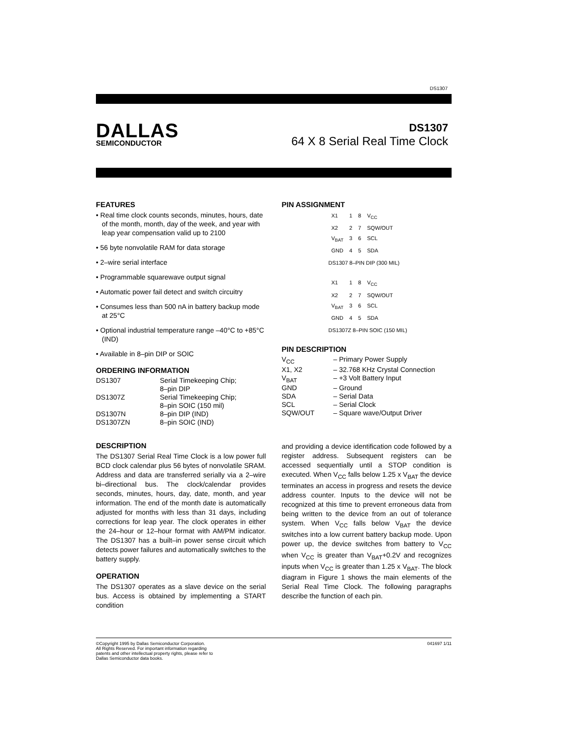DS1307
DALLAS
SEMICONDUCTOR
DS1307
64 X 8 Serial Real Time Clock
FEATURES
• Real time clock counts seconds, minutes, hours, date of the month, month, day of the week, and year with leap year compensation valid up to 2100
• 56 byte nonvolatile RAM for data storage
• 2–wire serial interface
• Programmable squarewave output signal
• Automatic power fail detect and switch circuitry
• Consumes less than 500 nA in battery backup mode at 25°C
• Optional industrial temperature range –40°C to +85°C (IND)
• Available in 8–pin DIP or SOIC
ORDERING INFORMATION
| DS1307 | Serial Timekeeping Chip; 8–pin DIP |
| DS1307Z | Serial Timekeeping Chip; 8–pin SOIC (150 mil) |
| DS1307N | 8–pin DIP (IND) |
| DS1307ZN | 8–pin SOIC (IND) |
DESCRIPTION
The DS1307 Serial Real Time Clock is a low power full BCD clock calendar plus 56 bytes of nonvolatile SRAM. Address and data are transferred serially via a 2–wire bi–directional bus. The clock/calendar provides seconds, minutes, hours, day, date, month, and year information. The end of the month date is automatically adjusted for months with less than 31 days, including corrections for leap year. The clock operates in either the 24–hour or 12–hour format with AM/PM indicator. The DS1307 has a built–in power sense circuit which detects power failures and automatically switches to the battery supply.
OPERATION
The DS1307 operates as a slave device on the serial bus. Access is obtained by implementing a START condition
PIN ASSIGNMENT
| X1 | 1 | 8 | V<sub>CC</sub> |
| X2 | 2 | 7 | SQW/OUT |
| V<sub>BAT</sub> | 3 | 6 | SCL |
| GND | 4 | 5 | SDA |
DS1307 8–PIN DIP (300 MIL)
| X1 | 1 | 8 | V<sub>CC</sub> |
| X2 | 2 | 7 | SQW/OUT |
| V<sub>BAT</sub> | 3 | 6 | SCL |
| GND | 4 | 5 | SDA |
DS1307Z 8–PIN SOIC (150 MIL)
PIN DESCRIPTION
| V<sub>CC</sub> | – Primary Power Supply |
| X1, X2 | – 32.768 KHz Crystal Connection |
| V<sub>BAT</sub> | – +3 Volt Battery Input |
| GND | – Ground |
| SDA | – Serial Data |
| SCL | – Serial Clock |
| SQW/OUT | – Square wave/Output Driver |
and providing a device identification code followed by a register address. Subsequent registers can be accessed sequentially until a STOP condition is executed. When V<sub>CC</sub> falls below 1.25 x V<sub>BAT</sub> the device terminates an access in progress and resets the device address counter. Inputs to the device will not be recognized at this time to prevent erroneous data from being written to the device from an out of tolerance system. When V<sub>CC</sub> falls below V<sub>BAT</sub> the device switches into a low current battery backup mode. Upon power up, the device switches from battery to V<sub>CC</sub> when V<sub>CC</sub> is greater than V<sub>BAT</sub>+0.2V and recognizes inputs when V<sub>CC</sub> is greater than 1.25 x V<sub>BAT</sub>. The block diagram in Figure 1 shows the main elements of the Serial Real Time Clock. The following paragraphs describe the function of each pin.
©Copyright 1995 by Dallas Semiconductor Corporation.
All Rights Reserved. For important information regarding
patents and other intellectual property rights, please refer to
Dallas Semiconductor data books.
041697 1/11